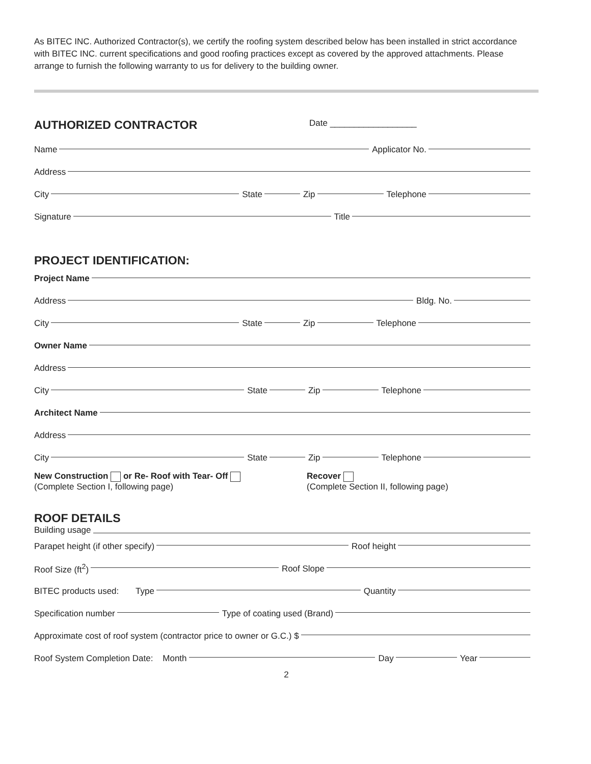As BITEC INC. Authorized Contractor(s), we certify the roofing system described below has been installed in strict accordance with BITEC INC. current specifications and good roofing practices except as covered by the approved attachments. Please arrange to furnish the following warranty to us for delivery to the building owner.
AUTHORIZED CONTRACTOR
Date __________________
Name Applicator No.
Address
City State Zip Telephone
Signature Title
PROJECT IDENTIFICATION:
Project Name
Address Bldg. No.
City State Zip Telephone
Owner Name
Address
City State Zip Telephone
Architect Name
Address
City State Zip Telephone
New Construction or Re- Roof with Tear- Off
(Complete Section I, following page)
Recover
(Complete Section II, following page)
ROOF DETAILS
Building usage
Parapet height (if other specify) Roof height
Roof Size (ft<sup>2</sup>) Roof Slope
BITEC products used: Type Quantity
Specification number Type of coating used (Brand)
Approximate cost of roof system (contractor price to owner or G.C.) $
Roof System Completion Date: Month Day Year
2